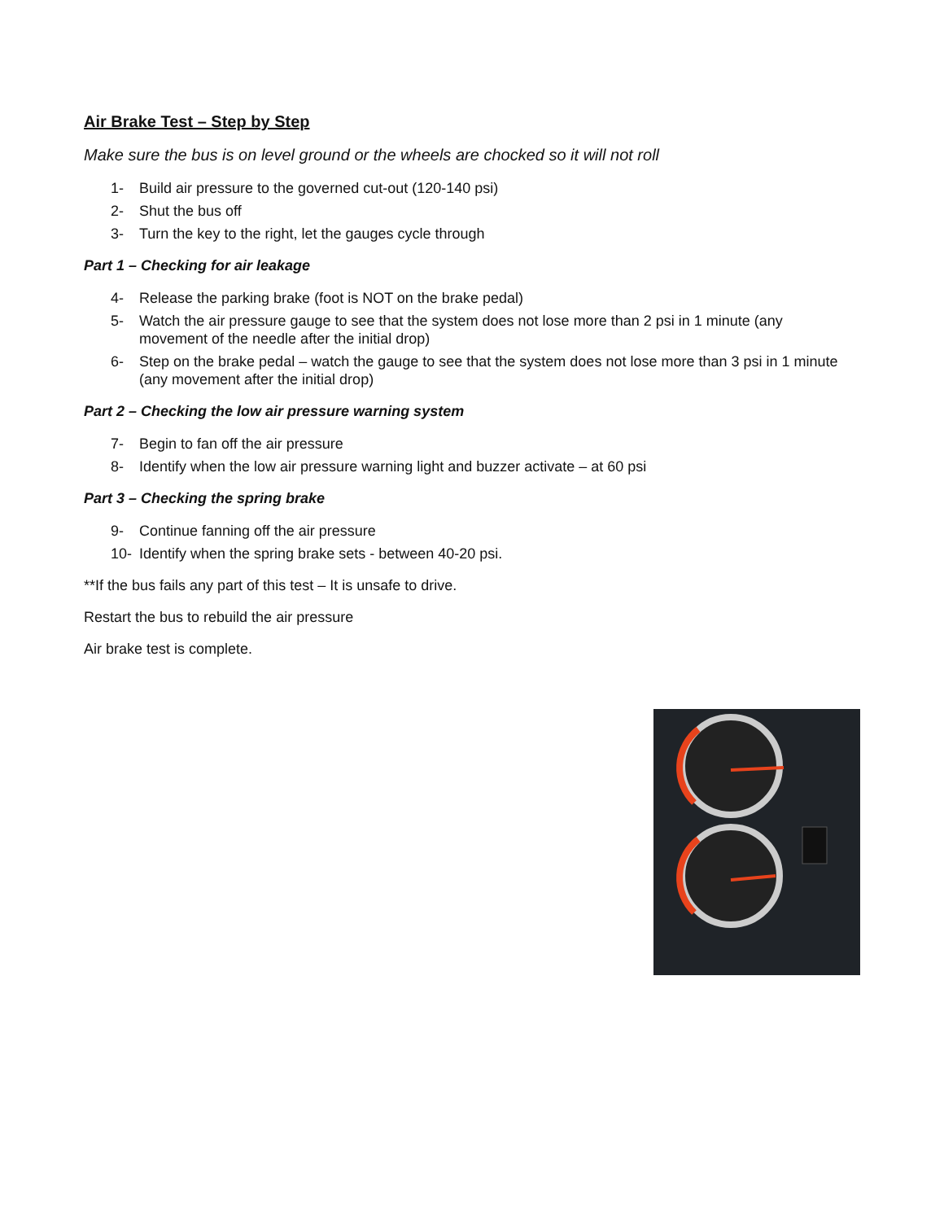Air Brake Test – Step by Step
Make sure the bus is on level ground or the wheels are chocked so it will not roll
1- Build air pressure to the governed cut-out (120-140 psi)
2- Shut the bus off
3- Turn the key to the right, let the gauges cycle through
Part 1 – Checking for air leakage
4- Release the parking brake (foot is NOT on the brake pedal)
5- Watch the air pressure gauge to see that the system does not lose more than 2 psi in 1 minute (any movement of the needle after the initial drop)
6- Step on the brake pedal – watch the gauge to see that the system does not lose more than 3 psi in 1 minute (any movement after the initial drop)
Part 2 – Checking the low air pressure warning system
7- Begin to fan off the air pressure
8- Identify when the low air pressure warning light and buzzer activate – at 60 psi
Part 3 – Checking the spring brake
9- Continue fanning off the air pressure
10- Identify when the spring brake sets - between 40-20 psi.
**If the bus fails any part of this test – It is unsafe to drive.
Restart the bus to rebuild the air pressure
Air brake test is complete.